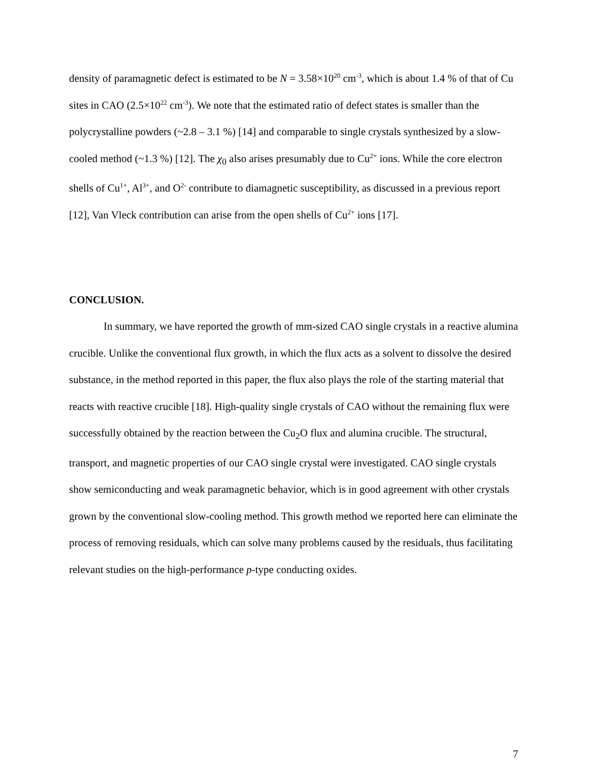density of paramagnetic defect is estimated to be N = 3.58×10<sup>20</sup> cm<sup>-3</sup>, which is about 1.4 % of that of Cu sites in CAO (2.5×10<sup>22</sup> cm<sup>-3</sup>). We note that the estimated ratio of defect states is smaller than the polycrystalline powders (~2.8 – 3.1 %) [14] and comparable to single crystals synthesized by a slow-cooled method (~1.3 %) [12]. The χ<sub>0</sub> also arises presumably due to Cu<sup>2+</sup> ions. While the core electron shells of Cu<sup>1+</sup>, Al<sup>3+</sup>, and O<sup>2-</sup> contribute to diamagnetic susceptibility, as discussed in a previous report [12], Van Vleck contribution can arise from the open shells of Cu<sup>2+</sup> ions [17].
CONCLUSION.
In summary, we have reported the growth of mm-sized CAO single crystals in a reactive alumina crucible. Unlike the conventional flux growth, in which the flux acts as a solvent to dissolve the desired substance, in the method reported in this paper, the flux also plays the role of the starting material that reacts with reactive crucible [18]. High-quality single crystals of CAO without the remaining flux were successfully obtained by the reaction between the Cu<sub>2</sub>O flux and alumina crucible. The structural, transport, and magnetic properties of our CAO single crystal were investigated. CAO single crystals show semiconducting and weak paramagnetic behavior, which is in good agreement with other crystals grown by the conventional slow-cooling method. This growth method we reported here can eliminate the process of removing residuals, which can solve many problems caused by the residuals, thus facilitating relevant studies on the high-performance p-type conducting oxides.
7